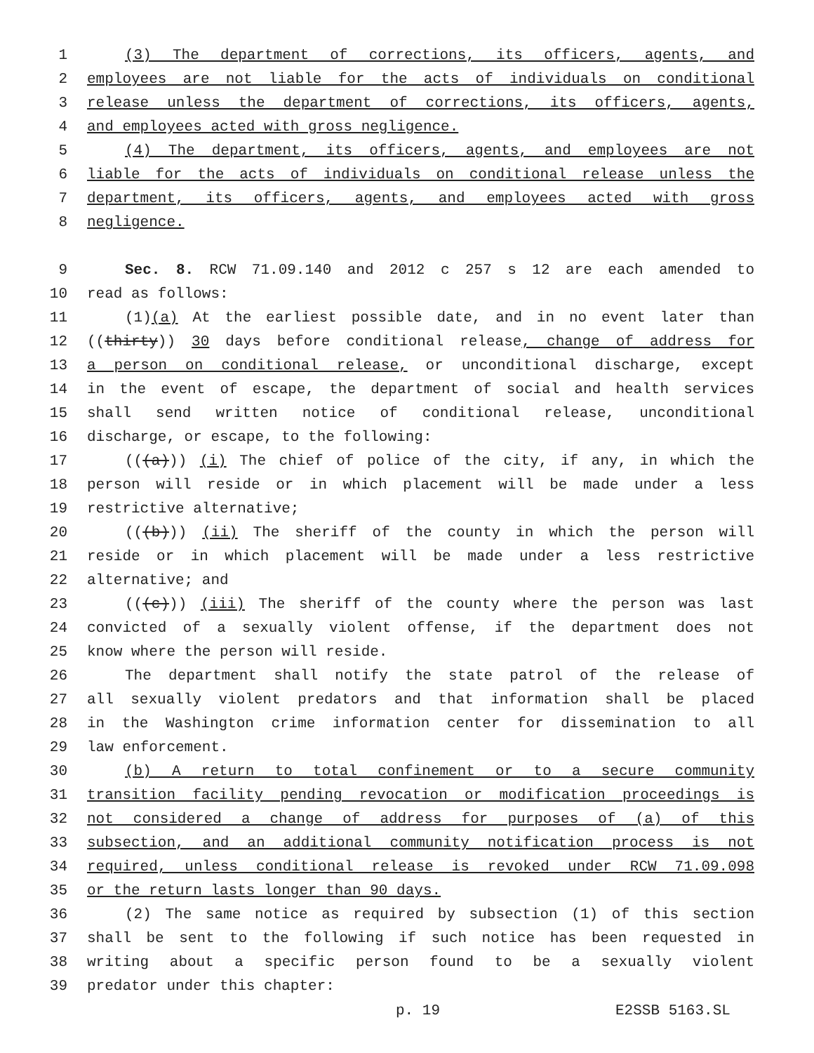1 (3) The department of corrections, its officers, agents, and
2 employees are not liable for the acts of individuals on conditional
3 release unless the department of corrections, its officers, agents,
4 and employees acted with gross negligence.
5 (4) The department, its officers, agents, and employees are not
6 liable for the acts of individuals on conditional release unless the
7 department, its officers, agents, and employees acted with gross
8 negligence.
9 Sec. 8. RCW 71.09.140 and 2012 c 257 s 12 are each amended to
10 read as follows:
11 (1)(a) At the earliest possible date, and in no event later than
12 ((thirty)) 30 days before conditional release, change of address for
13 a person on conditional release, or unconditional discharge, except
14 in the event of escape, the department of social and health services
15 shall send written notice of conditional release, unconditional
16 discharge, or escape, to the following:
17 (((a))) (i) The chief of police of the city, if any, in which the
18 person will reside or in which placement will be made under a less
19 restrictive alternative;
20 (((b))) (ii) The sheriff of the county in which the person will
21 reside or in which placement will be made under a less restrictive
22 alternative; and
23 (((c))) (iii) The sheriff of the county where the person was last
24 convicted of a sexually violent offense, if the department does not
25 know where the person will reside.
26 The department shall notify the state patrol of the release of
27 all sexually violent predators and that information shall be placed
28 in the Washington crime information center for dissemination to all
29 law enforcement.
30 (b) A return to total confinement or to a secure community
31 transition facility pending revocation or modification proceedings is
32 not considered a change of address for purposes of (a) of this
33 subsection, and an additional community notification process is not
34 required, unless conditional release is revoked under RCW 71.09.098
35 or the return lasts longer than 90 days.
36 (2) The same notice as required by subsection (1) of this section
37 shall be sent to the following if such notice has been requested in
38 writing about a specific person found to be a sexually violent
39 predator under this chapter:
p. 19 E2SSB 5163.SL